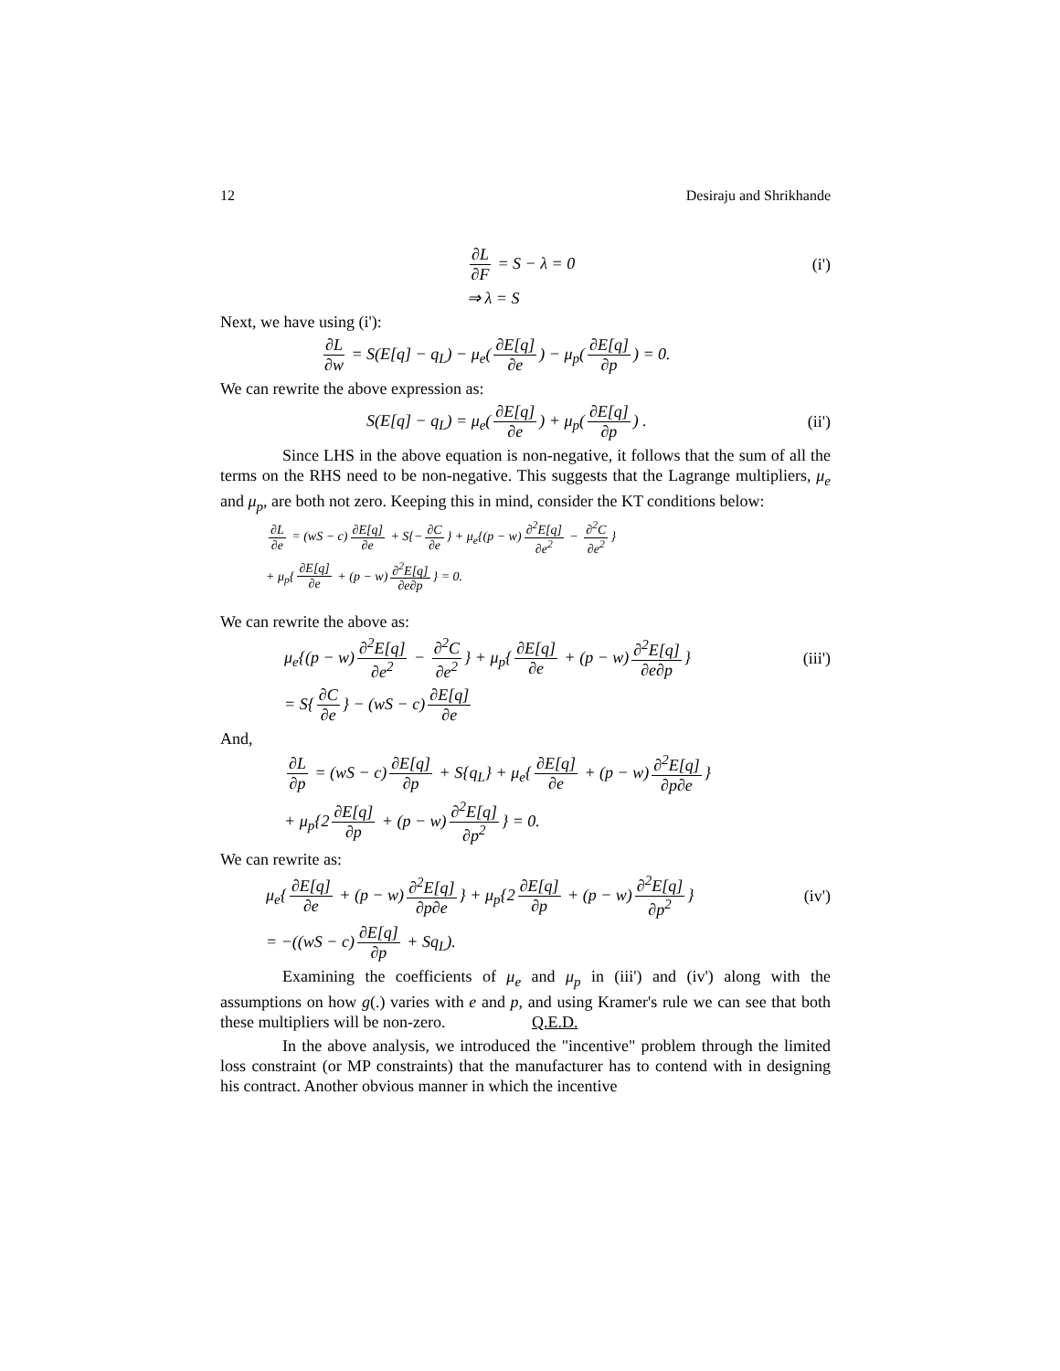12 Desiraju and Shrikhande
∂L ∂F = S − λ = 0 (i')
⇒ λ = S
Next, we have using (i'):
∂L ∂w = S(E[q] − q<sub>L</sub>) − μ<sub>e</sub>(∂E[q] ∂e) − μ<sub>p</sub>(∂E[q] ∂p) = 0.
We can rewrite the above expression as:
S(E[q] − q<sub>L</sub>) = μ<sub>e</sub>(∂E[q] ∂e) + μ<sub>p</sub>(∂E[q] ∂p) .
(ii')
Since LHS in the above equation is non-negative, it follows that the sum of all the terms on the RHS need to be non-negative. This suggests that the Lagrange multipliers, μ<sub>e</sub> and μ<sub>p</sub>, are both not zero. Keeping this in mind, consider the KT conditions below:
∂L ∂e = (wS − c) ∂E[q] ∂e + S{− ∂C ∂e } + μ<sub>e</sub>{(p − w) ∂<sup>2</sup>E[q] ∂e<sup>2</sup> − ∂<sup>2</sup>C ∂e<sup>2</sup> }
+ μ<sub>p</sub>{ ∂E[q] ∂e + (p − w) ∂<sup>2</sup>E[q] ∂e∂p } = 0.
We can rewrite the above as:
μ<sub>e</sub>{(p − w) ∂<sup>2</sup>E[q] ∂e<sup>2</sup> − ∂<sup>2</sup>C ∂e<sup>2</sup> } + μ<sub>p</sub>{ ∂E[q] ∂e + (p − w) ∂<sup>2</sup>E[q] ∂e∂p }
(iii')
= S{ ∂C ∂e } − (wS − c) ∂E[q] ∂e
And,
∂L ∂p = (wS − c) ∂E[q] ∂p + S{q<sub>L</sub>} + μ<sub>e</sub>{ ∂E[q] ∂e + (p − w) ∂<sup>2</sup>E[q] ∂p∂e }
+ μ<sub>p</sub>{2 ∂E[q] ∂p + (p − w) ∂<sup>2</sup>E[q] ∂p<sup>2</sup> } = 0.
We can rewrite as:
μ<sub>e</sub>{ ∂E[q] ∂e + (p − w) ∂<sup>2</sup>E[q] ∂p∂e } + μ<sub>p</sub>{2 ∂E[q] ∂p + (p − w) ∂<sup>2</sup>E[q] ∂p<sup>2</sup> }
(iv')
= −((wS − c) ∂E[q] ∂p + Sq<sub>L</sub>).
Examining the coefficients of μ<sub>e</sub> and μ<sub>p</sub> in (iii') and (iv') along with the assumptions on how g(.) varies with e and p, and using Kramer's rule we can see that both these multipliers will be non-zero. Q.E.D.
In the above analysis, we introduced the "incentive" problem through the limited loss constraint (or MP constraints) that the manufacturer has to contend with in designing his contract. Another obvious manner in which the incentive